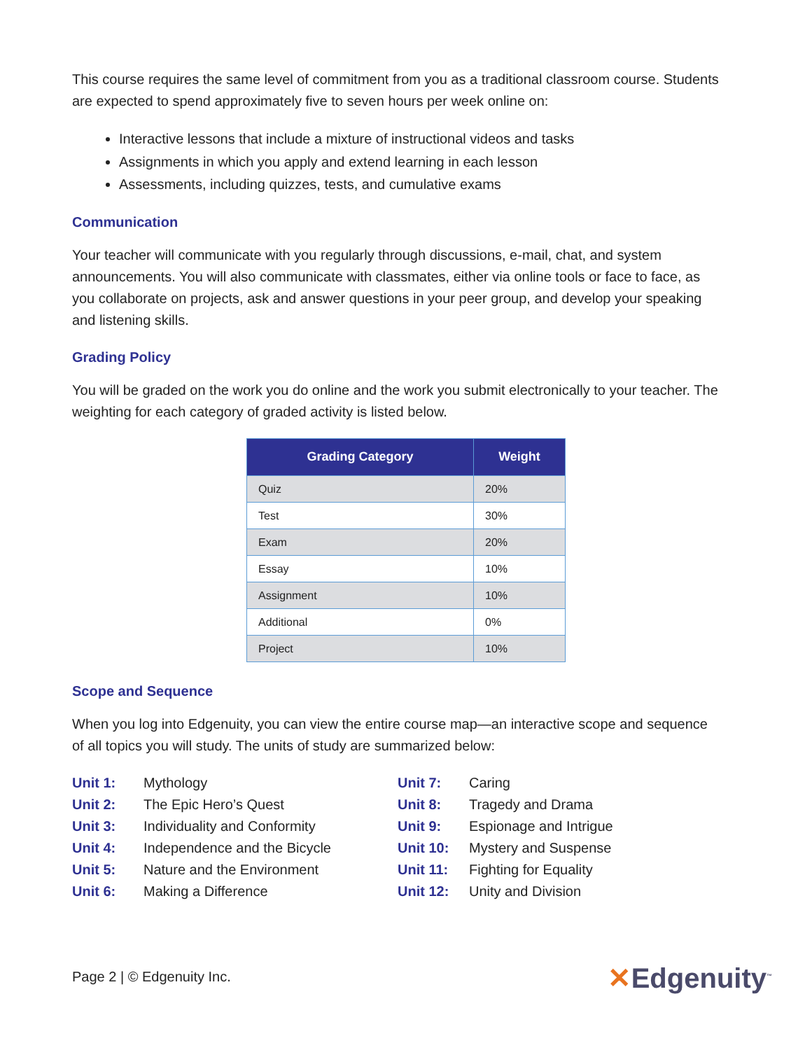This course requires the same level of commitment from you as a traditional classroom course. Students are expected to spend approximately five to seven hours per week online on:
Interactive lessons that include a mixture of instructional videos and tasks
Assignments in which you apply and extend learning in each lesson
Assessments, including quizzes, tests, and cumulative exams
Communication
Your teacher will communicate with you regularly through discussions, e-mail, chat, and system announcements. You will also communicate with classmates, either via online tools or face to face, as you collaborate on projects, ask and answer questions in your peer group, and develop your speaking and listening skills.
Grading Policy
You will be graded on the work you do online and the work you submit electronically to your teacher. The weighting for each category of graded activity is listed below.
| Grading Category | Weight |
| --- | --- |
| Quiz | 20% |
| Test | 30% |
| Exam | 20% |
| Essay | 10% |
| Assignment | 10% |
| Additional | 0% |
| Project | 10% |
Scope and Sequence
When you log into Edgenuity, you can view the entire course map—an interactive scope and sequence of all topics you will study. The units of study are summarized below:
| Unit 1: | Mythology |
| Unit 2: | The Epic Hero’s Quest |
| Unit 3: | Individuality and Conformity |
| Unit 4: | Independence and the Bicycle |
| Unit 5: | Nature and the Environment |
| Unit 6: | Making a Difference |
| Unit 7: | Caring |
| Unit 8: | Tragedy and Drama |
| Unit 9: | Espionage and Intrigue |
| Unit 10: | Mystery and Suspense |
| Unit 11: | Fighting for Equality |
| Unit 12: | Unity and Division |
Page 2 | © Edgenuity Inc.
✕Edgenuity<sup>™</sup>